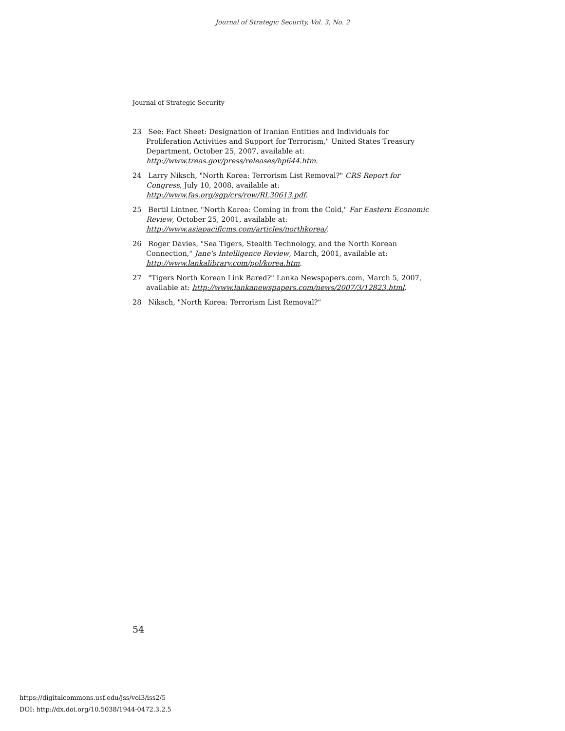Journal of Strategic Security, Vol. 3, No. 2
Journal of Strategic Security
23 See: Fact Sheet: Designation of Iranian Entities and Individuals for Proliferation Activities and Support for Terrorism," United States Treasury Department, October 25, 2007, available at: http://www.treas.gov/press/releases/hp644.htm.
24 Larry Niksch, "North Korea: Terrorism List Removal?" CRS Report for Congress, July 10, 2008, available at: http://www.fas.org/sgp/crs/row/RL30613.pdf.
25 Bertil Lintner, "North Korea: Coming in from the Cold," Far Eastern Economic Review, October 25, 2001, available at:
http://www.asiapacificms.com/articles/northkorea/.
26 Roger Davies, "Sea Tigers, Stealth Technology, and the North Korean Connection," Jane's Intelligence Review, March, 2001, available at:
http://www.lankalibrary.com/pol/korea.htm.
27 "Tigers North Korean Link Bared?" Lanka Newspapers.com, March 5, 2007, available at: http://www.lankanewspapers.com/news/2007/3/12823.html.
28 Niksch, "North Korea: Terrorism List Removal?"
54
https://digitalcommons.usf.edu/jss/vol3/iss2/5
DOI: http://dx.doi.org/10.5038/1944-0472.3.2.5